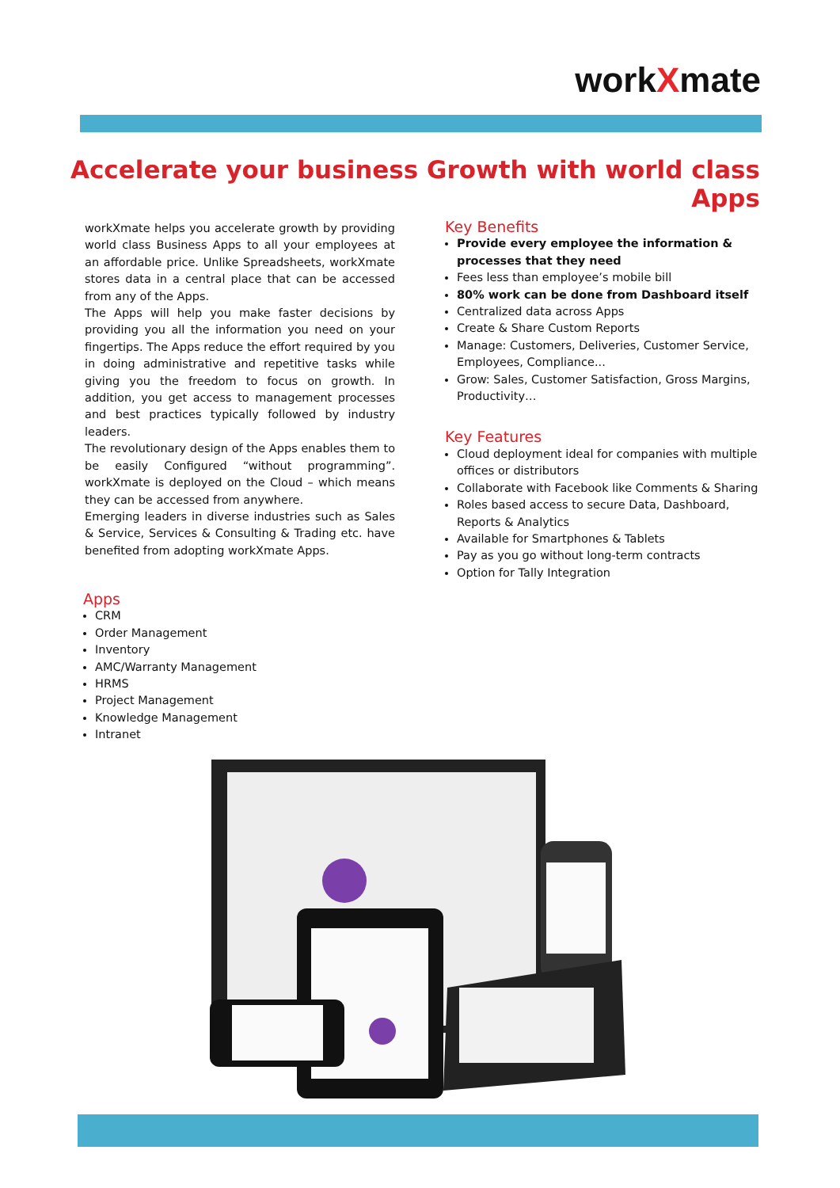workXmate
Accelerate your business Growth with world class Apps
workXmate helps you accelerate growth by providing world class Business Apps to all your employees at an affordable price. Unlike Spreadsheets, workXmate stores data in a central place that can be accessed from any of the Apps.
The Apps will help you make faster decisions by providing you all the information you need on your fingertips. The Apps reduce the effort required by you in doing administrative and repetitive tasks while giving you the freedom to focus on growth. In addition, you get access to management processes and best practices typically followed by industry leaders.
The revolutionary design of the Apps enables them to be easily Configured “without programming”. workXmate is deployed on the Cloud – which means they can be accessed from anywhere.
Emerging leaders in diverse industries such as Sales & Service, Services & Consulting & Trading etc. have benefited from adopting workXmate Apps.
Key Benefits
Provide every employee the information & processes that they need
Fees less than employee’s mobile bill
80% work can be done from Dashboard itself
Centralized data across Apps
Create & Share Custom Reports
Manage: Customers, Deliveries, Customer Service, Employees, Compliance...
Grow: Sales, Customer Satisfaction, Gross Margins, Productivity…
Key Features
Cloud deployment ideal for companies with multiple offices or distributors
Collaborate with Facebook like Comments & Sharing
Roles based access to secure Data, Dashboard, Reports & Analytics
Available for Smartphones & Tablets
Pay as you go without long-term contracts
Option for Tally Integration
Apps
CRM
Order Management
Inventory
AMC/Warranty Management
HRMS
Project Management
Knowledge Management
Intranet